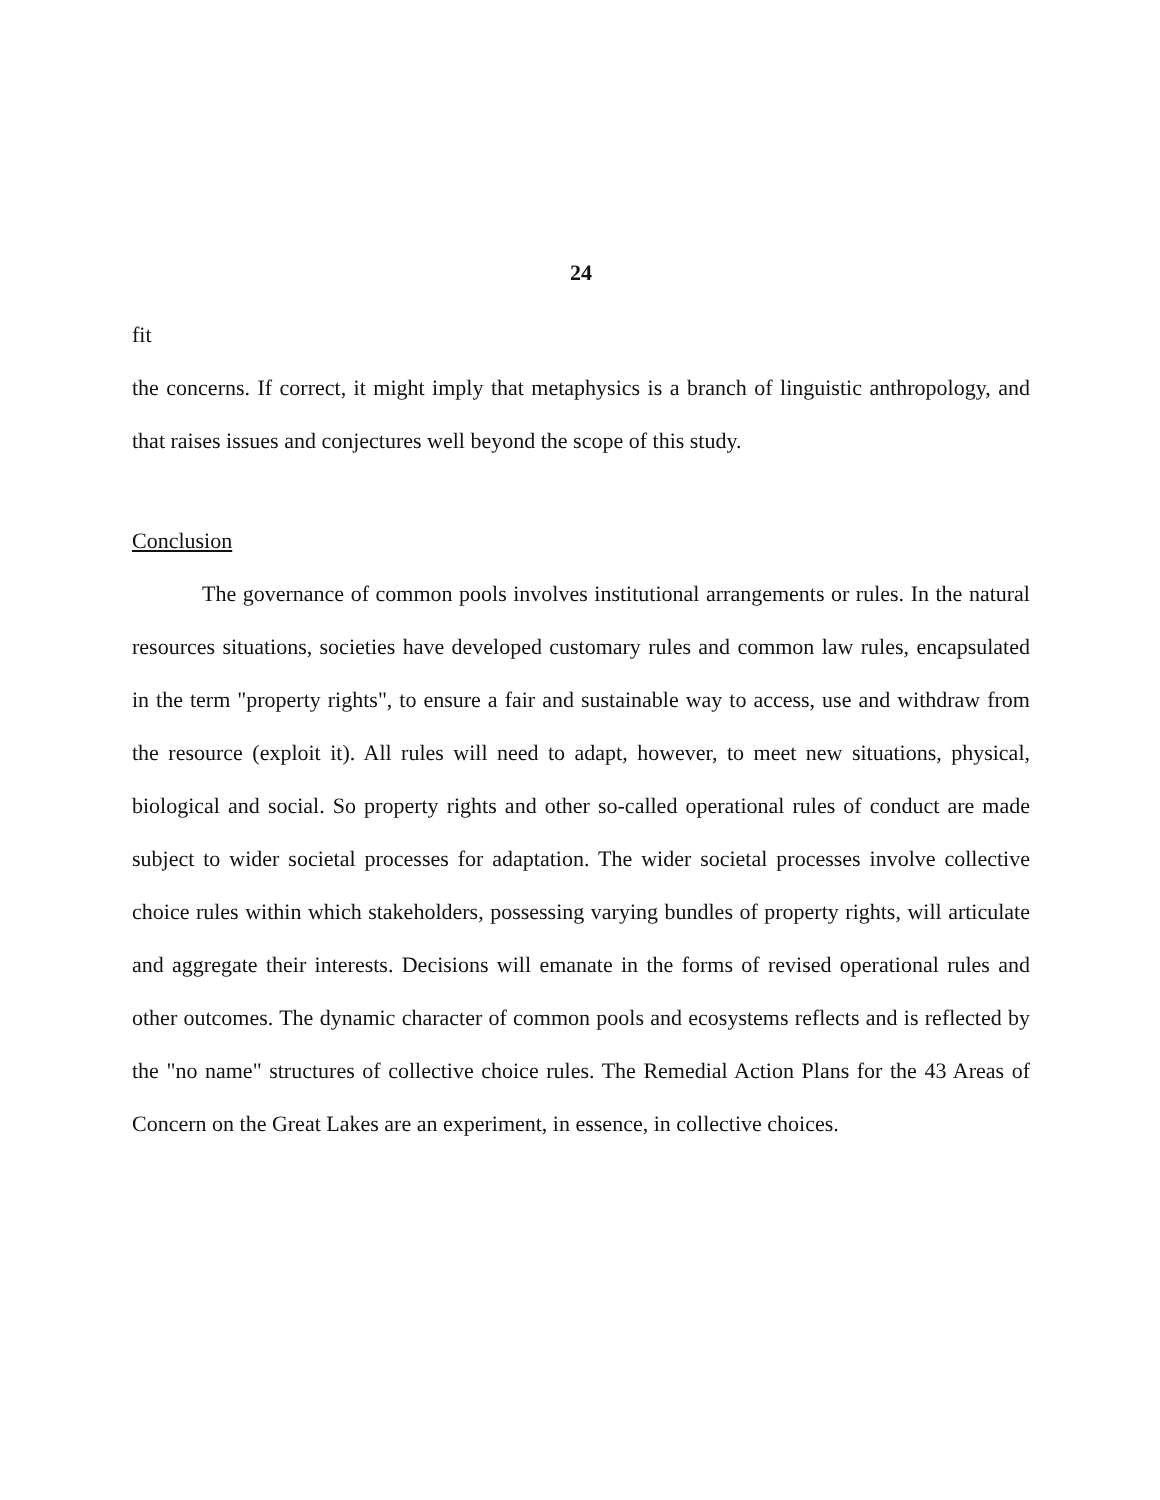24
fit
the concerns. If correct, it might imply that metaphysics is a branch of linguistic anthropology, and that raises issues and conjectures well beyond the scope of this study.
Conclusion
The governance of common pools involves institutional arrangements or rules. In the natural resources situations, societies have developed customary rules and common law rules, encapsulated in the term "property rights", to ensure a fair and sustainable way to access, use and withdraw from the resource (exploit it). All rules will need to adapt, however, to meet new situations, physical, biological and social. So property rights and other so-called operational rules of conduct are made subject to wider societal processes for adaptation. The wider societal processes involve collective choice rules within which stakeholders, possessing varying bundles of property rights, will articulate and aggregate their interests. Decisions will emanate in the forms of revised operational rules and other outcomes. The dynamic character of common pools and ecosystems reflects and is reflected by the "no name" structures of collective choice rules. The Remedial Action Plans for the 43 Areas of Concern on the Great Lakes are an experiment, in essence, in collective choices.